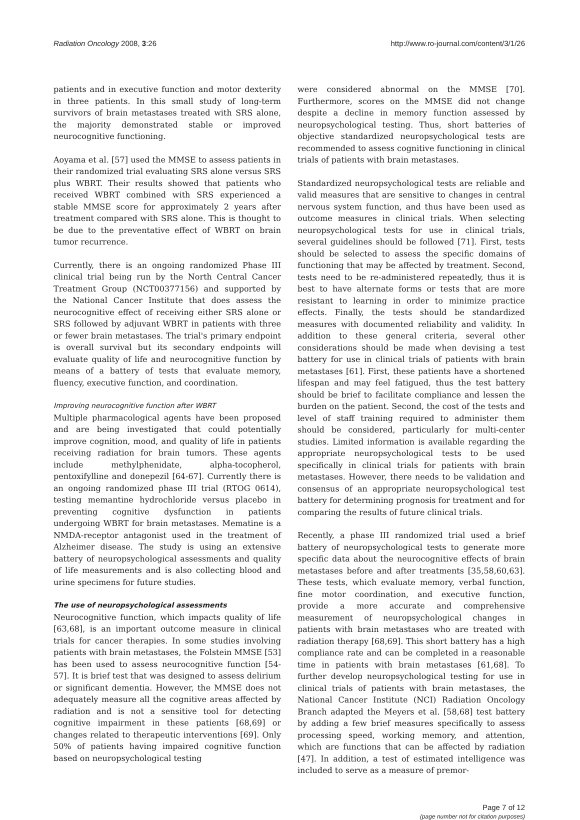Radiation Oncology 2008, 3:26 http://www.ro-journal.com/content/3/1/26
patients and in executive function and motor dexterity in three patients. In this small study of long-term survivors of brain metastases treated with SRS alone, the majority demonstrated stable or improved neurocognitive functioning.
Aoyama et al. [57] used the MMSE to assess patients in their randomized trial evaluating SRS alone versus SRS plus WBRT. Their results showed that patients who received WBRT combined with SRS experienced a stable MMSE score for approximately 2 years after treatment compared with SRS alone. This is thought to be due to the preventative effect of WBRT on brain tumor recurrence.
Currently, there is an ongoing randomized Phase III clinical trial being run by the North Central Cancer Treatment Group (NCT00377156) and supported by the National Cancer Institute that does assess the neurocognitive effect of receiving either SRS alone or SRS followed by adjuvant WBRT in patients with three or fewer brain metastases. The trial's primary endpoint is overall survival but its secondary endpoints will evaluate quality of life and neurocognitive function by means of a battery of tests that evaluate memory, fluency, executive function, and coordination.
Improving neurocognitive function after WBRT
Multiple pharmacological agents have been proposed and are being investigated that could potentially improve cognition, mood, and quality of life in patients receiving radiation for brain tumors. These agents include methylphenidate, alpha-tocopherol, pentoxifylline and donepezil [64-67]. Currently there is an ongoing randomized phase III trial (RTOG 0614), testing memantine hydrochloride versus placebo in preventing cognitive dysfunction in patients undergoing WBRT for brain metastases. Mematine is a NMDA-receptor antagonist used in the treatment of Alzheimer disease. The study is using an extensive battery of neuropsychological assessments and quality of life measurements and is also collecting blood and urine specimens for future studies.
The use of neuropsychological assessments
Neurocognitive function, which impacts quality of life [63,68], is an important outcome measure in clinical trials for cancer therapies. In some studies involving patients with brain metastases, the Folstein MMSE [53] has been used to assess neurocognitive function [54-57]. It is brief test that was designed to assess delirium or significant dementia. However, the MMSE does not adequately measure all the cognitive areas affected by radiation and is not a sensitive tool for detecting cognitive impairment in these patients [68,69] or changes related to therapeutic interventions [69]. Only 50% of patients having impaired cognitive function based on neuropsychological testing
were considered abnormal on the MMSE [70]. Furthermore, scores on the MMSE did not change despite a decline in memory function assessed by neuropsychological testing. Thus, short batteries of objective standardized neuropsychological tests are recommended to assess cognitive functioning in clinical trials of patients with brain metastases.
Standardized neuropsychological tests are reliable and valid measures that are sensitive to changes in central nervous system function, and thus have been used as outcome measures in clinical trials. When selecting neuropsychological tests for use in clinical trials, several guidelines should be followed [71]. First, tests should be selected to assess the specific domains of functioning that may be affected by treatment. Second, tests need to be re-administered repeatedly, thus it is best to have alternate forms or tests that are more resistant to learning in order to minimize practice effects. Finally, the tests should be standardized measures with documented reliability and validity. In addition to these general criteria, several other considerations should be made when devising a test battery for use in clinical trials of patients with brain metastases [61]. First, these patients have a shortened lifespan and may feel fatigued, thus the test battery should be brief to facilitate compliance and lessen the burden on the patient. Second, the cost of the tests and level of staff training required to administer them should be considered, particularly for multi-center studies. Limited information is available regarding the appropriate neuropsychological tests to be used specifically in clinical trials for patients with brain metastases. However, there needs to be validation and consensus of an appropriate neuropsychological test battery for determining prognosis for treatment and for comparing the results of future clinical trials.
Recently, a phase III randomized trial used a brief battery of neuropsychological tests to generate more specific data about the neurocognitive effects of brain metastases before and after treatments [35,58,60,63]. These tests, which evaluate memory, verbal function, fine motor coordination, and executive function, provide a more accurate and comprehensive measurement of neuropsychological changes in patients with brain metastases who are treated with radiation therapy [68,69]. This short battery has a high compliance rate and can be completed in a reasonable time in patients with brain metastases [61,68]. To further develop neuropsychological testing for use in clinical trials of patients with brain metastases, the National Cancer Institute (NCI) Radiation Oncology Branch adapted the Meyers et al. [58,68] test battery by adding a few brief measures specifically to assess processing speed, working memory, and attention, which are functions that can be affected by radiation [47]. In addition, a test of estimated intelligence was included to serve as a measure of premor-
Page 7 of 12
(page number not for citation purposes)